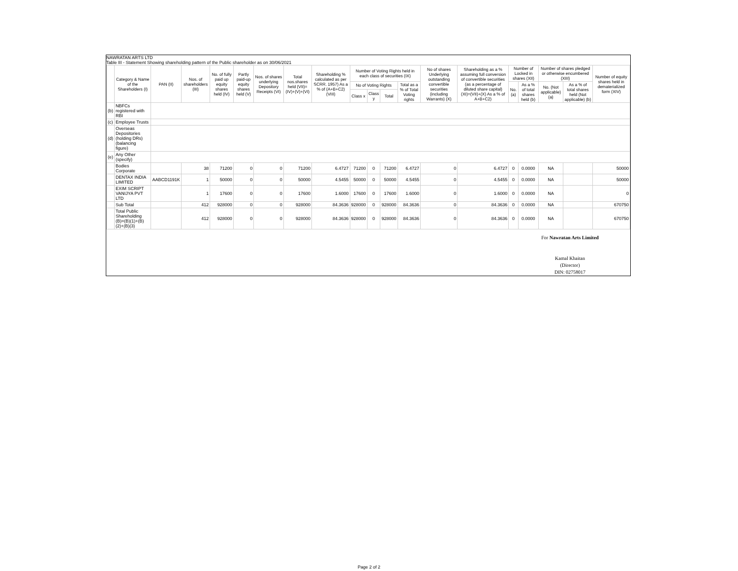NAWRATAN ARTS LTD
Table III - Statement Showing shareholding pattern of the Public shareholder as on 30/06/2021
| | Category & Name of the Shareholders (I) | PAN (II) | Nos. of shareholders (III) | No. of fully paid up equity shares held (IV) | Partly paid-up equity shares held (V) | Nos. of shares underlying Depository Receipts (VI) | Total nos.shares held (VII)=(IV)+(V)+(VI) | Shareholding % calculated as per SCRR. 1957) As a % of (A+B+C2) (VIII) | Number of Voting Rights held in each class of securities (IX) | | | | No of shares Underlying outstanding convertible securities (including Warrants) (X) | Shareholding as a % assuming full conversion of convertible securities (as a percentage of diluted share capital) (XI)=(VII)+(X) As a % of A+B+C2) | Number of Locked in shares (XII) | | Number of shares pledged or otherwise encumbered (XIII) | | Number of equity shares held in dematerialized form (XIV) |
| --- | --- | --- | --- | --- | --- | --- | --- | --- | --- | --- | --- | --- | --- | --- | --- | --- | --- | --- | --- |
| | | | | | | | | | No of Voting Rights | | | Total as a % of Total Voting rights | | | No. (a) | As a % of total shares held (b) | No. (Not applicable) (a) | As a % of total shares held (Not applicable) (b) | |
| | | | | | | | | | Class x | Class y | Total | | | | | | | | |
| (b) | NBFCs registered with RBI | | | | | | | | | | | | | | | | | | |
| (c) | Employee Trusts | | | | | | | | | | | | | | | | | | |
| (d) | Overseas Depositories (holding DRs) (balancing figure) | | | | | | | | | | | | | | | | | | |
| (e) | Any Other (specify) | | | | | | | | | | | | | | | | | | |
| | Bodies Corporate | | 38 | 71200 | 0 | 0 | 71200 | 6.4727 | 71200 | 0 | 71200 | 6.4727 | 0 | 6.4727 | 0 | 0.0000 | NA | | 50000 |
| | DENTAX INDIA LIMITED | AABCD1191K | 1 | 50000 | 0 | 0 | 50000 | 4.5455 | 50000 | 0 | 50000 | 4.5455 | 0 | 4.5455 | 0 | 0.0000 | NA | | 50000 |
| | EXIM SCRIPT VANIJYA PVT LTD | | 1 | 17600 | 0 | 0 | 17600 | 1.6000 | 17600 | 0 | 17600 | 1.6000 | 0 | 1.6000 | 0 | 0.0000 | NA | | 0 |
| | Sub Total | | 412 | 928000 | 0 | 0 | 928000 | 84.3636 | 928000 | 0 | 928000 | 84.3636 | 0 | 84.3636 | 0 | 0.0000 | NA | | 670750 |
| | Total Public Shareholding (B)=(B)(1)+(B)(2)+(B)(3) | | 412 | 928000 | 0 | 0 | 928000 | 84.3636 | 928000 | 0 | 928000 | 84.3636 | 0 | 84.3636 | 0 | 0.0000 | NA | | 670750 |
For Nawratan Arts Limited
Kamal Khaitan
(Director)
DIN: 02758017
Page 2 of 2